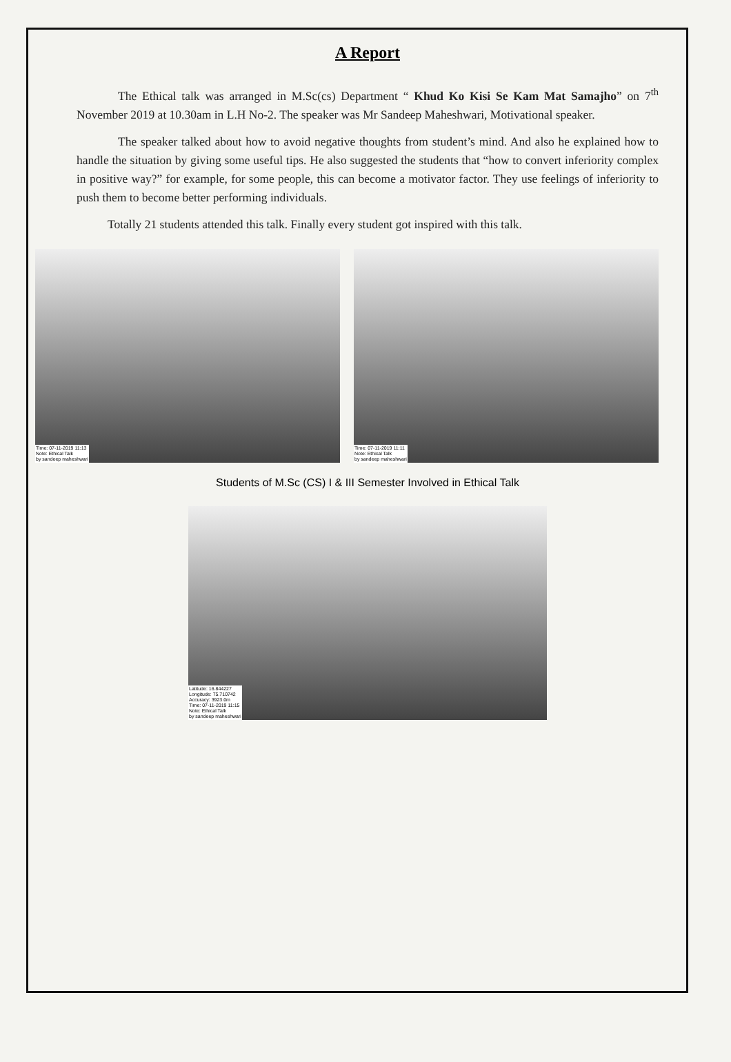A Report
The Ethical talk was arranged in M.Sc(cs) Department “ Khud Ko Kisi Se Kam Mat Samajho” on 7<sup>th</sup> November 2019 at 10.30am in L.H No-2. The speaker was Mr Sandeep Maheshwari, Motivational speaker.
The speaker talked about how to avoid negative thoughts from student’s mind. And also he explained how to handle the situation by giving some useful tips. He also suggested the students that “how to convert inferiority complex in positive way?” for example, for some people, this can become a motivator factor. They use feelings of inferiority to push them to become better performing individuals.
Totally 21 students attended this talk. Finally every student got inspired with this talk.
Time: 07-11-2019 11:13
Note: Ethical Talk
by sandeep maheshwari
Time: 07-11-2019 11:11
Note: Ethical Talk
by sandeep maheshwari
Students of M.Sc (CS) I & III Semester Involved in Ethical Talk
Latitude: 16.844227
Longitude: 75.710742
Accuracy: 3923.0m
Time: 07-11-2019 11:15
Note: Ethical Talk
by sandeep maheshwari